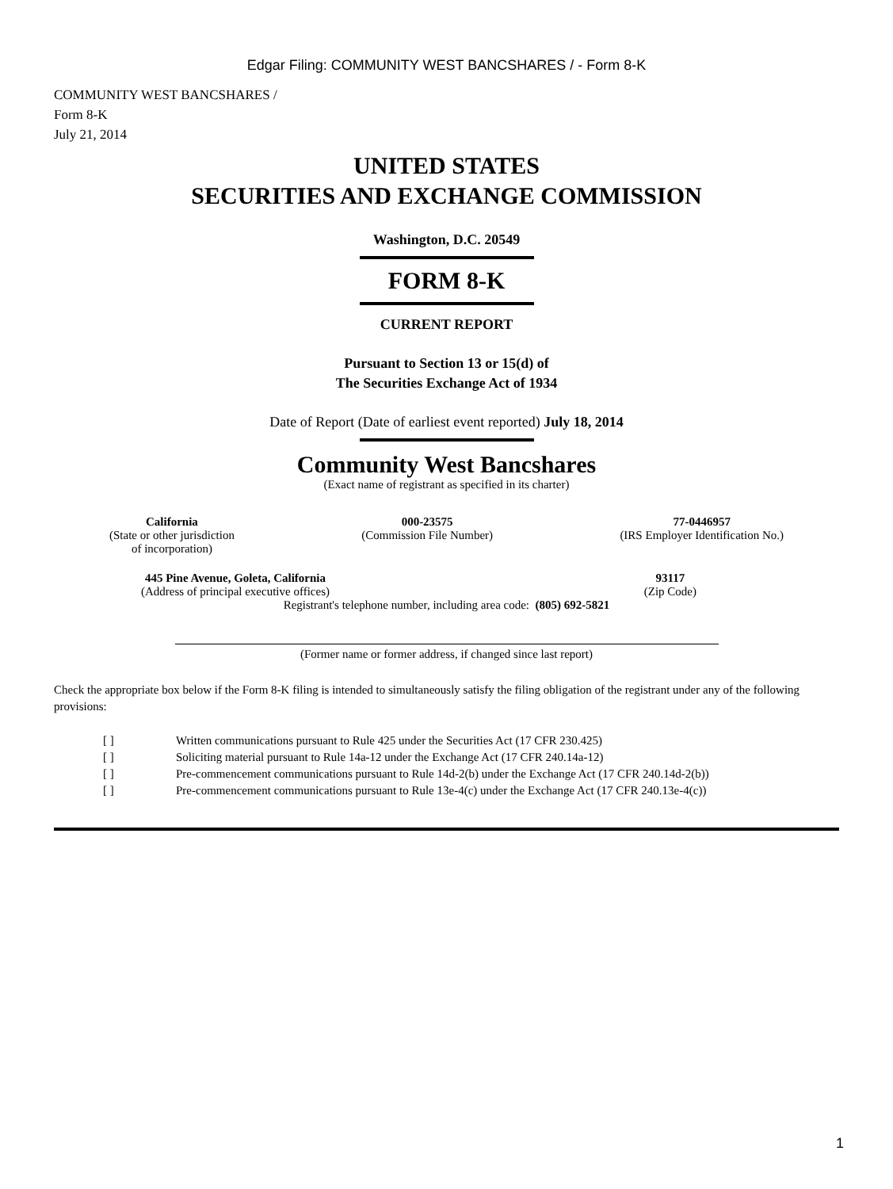Edgar Filing: COMMUNITY WEST BANCSHARES / - Form 8-K
COMMUNITY WEST BANCSHARES /
Form 8-K
July 21, 2014
UNITED STATES
SECURITIES AND EXCHANGE COMMISSION
Washington, D.C. 20549
FORM 8-K
CURRENT REPORT
Pursuant to Section 13 or 15(d) of
The Securities Exchange Act of 1934
Date of Report (Date of earliest event reported) July 18, 2014
Community West Bancshares
(Exact name of registrant as specified in its charter)
California
(State or other jurisdiction
of incorporation)
000-23575
(Commission File Number)
77-0446957
(IRS Employer Identification No.)
445 Pine Avenue, Goleta, California
(Address of principal executive offices)
93117
(Zip Code)
Registrant's telephone number, including area code: (805) 692-5821
(Former name or former address, if changed since last report)
Check the appropriate box below if the Form 8-K filing is intended to simultaneously satisfy the filing obligation of the registrant under any of the following provisions:
[ ] Written communications pursuant to Rule 425 under the Securities Act (17 CFR 230.425)
[ ] Soliciting material pursuant to Rule 14a-12 under the Exchange Act (17 CFR 240.14a-12)
[ ] Pre-commencement communications pursuant to Rule 14d-2(b) under the Exchange Act (17 CFR 240.14d-2(b))
[ ] Pre-commencement communications pursuant to Rule 13e-4(c) under the Exchange Act (17 CFR 240.13e-4(c))
1